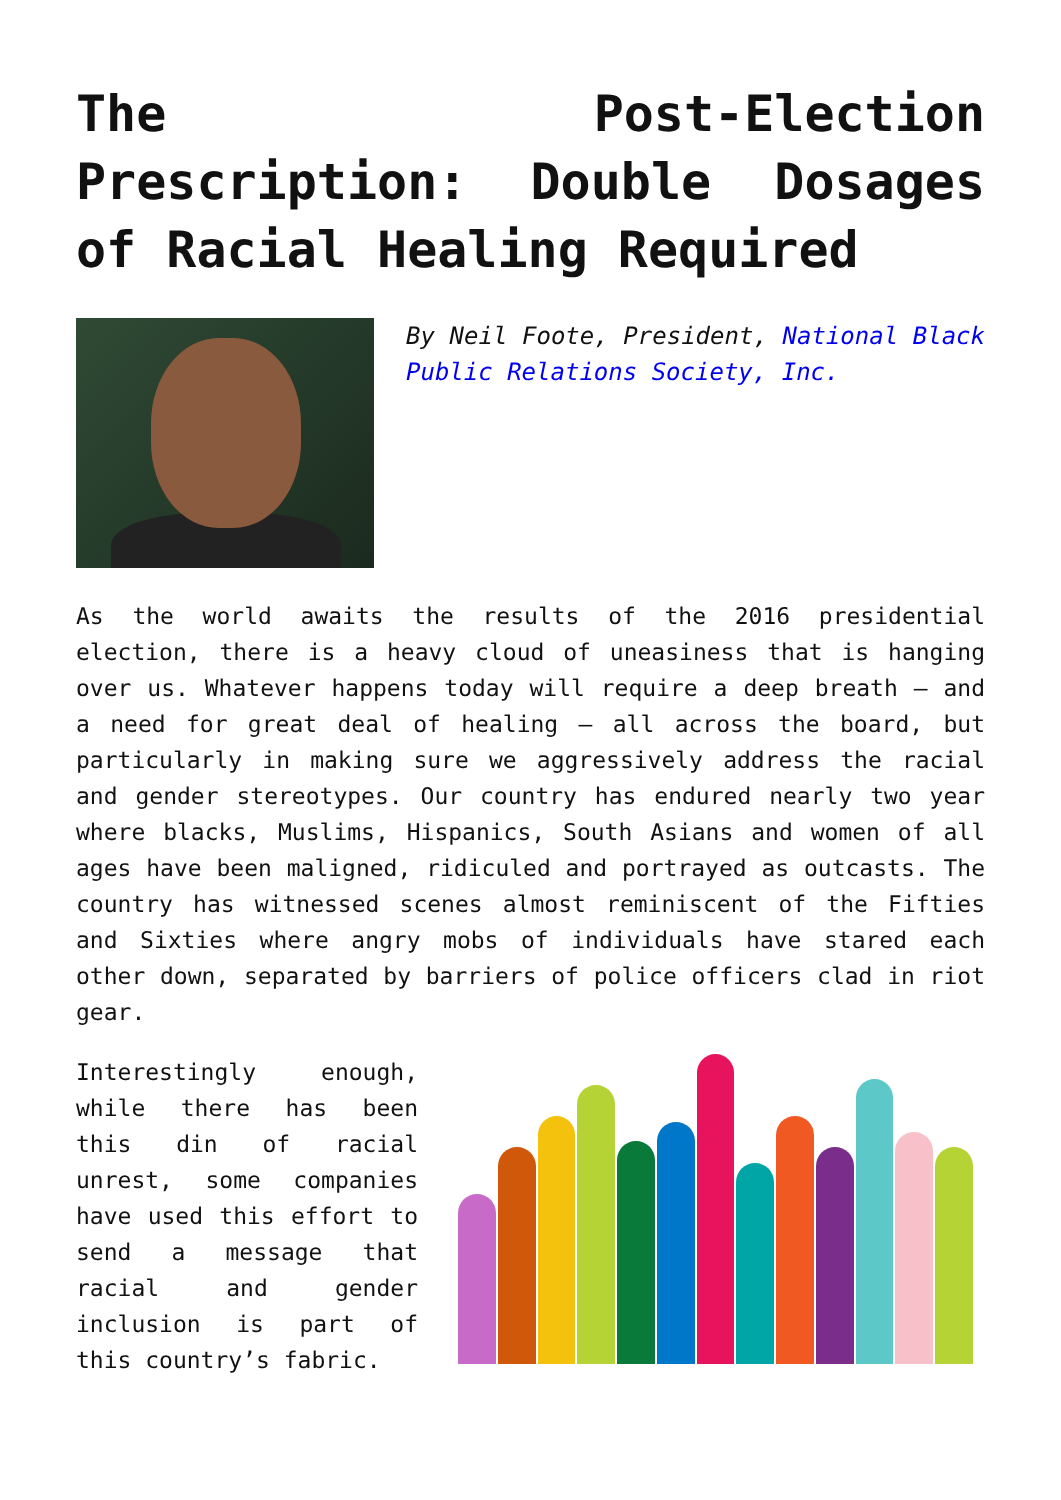The Post-Election
Prescription: Double Dosages
of Racial Healing Required
By Neil Foote, President, National Black Public Relations Society, Inc.
As the world awaits the results of the 2016 presidential election, there is a heavy cloud of uneasiness that is hanging over us. Whatever happens today will require a deep breath – and a need for great deal of healing – all across the board, but particularly in making sure we aggressively address the racial and gender stereotypes. Our country has endured nearly two year where blacks, Muslims, Hispanics, South Asians and women of all ages have been maligned, ridiculed and portrayed as outcasts. The country has witnessed scenes almost reminiscent of the Fifties and Sixties where angry mobs of individuals have stared each other down, separated by barriers of police officers clad in riot gear.
Interestingly enough, while there has been this din of racial unrest, some companies have used this effort to send a message that racial and gender inclusion is part of this country’s fabric.